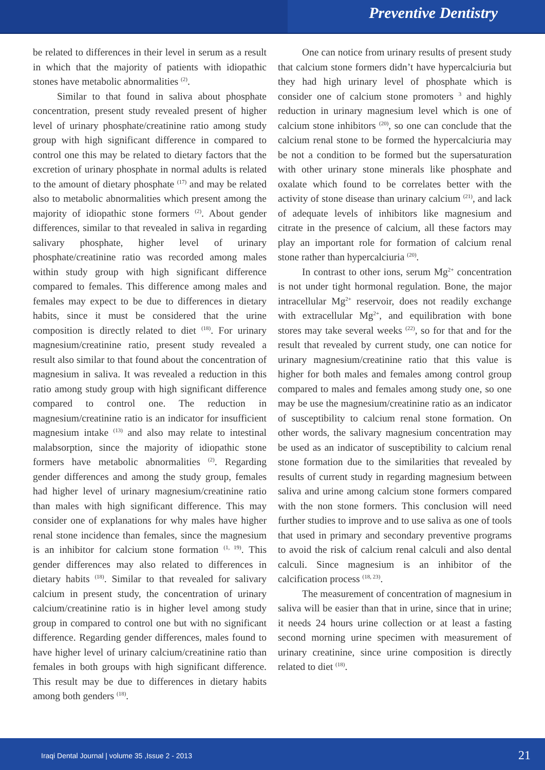Preventive Dentistry
be related to differences in their level in serum as a result in which that the majority of patients with idiopathic stones have metabolic abnormalities <sup>(2)</sup>.
Similar to that found in saliva about phosphate concentration, present study revealed present of higher level of urinary phosphate/creatinine ratio among study group with high significant difference in compared to control one this may be related to dietary factors that the excretion of urinary phosphate in normal adults is related to the amount of dietary phosphate <sup>(17)</sup> and may be related also to metabolic abnormalities which present among the majority of idiopathic stone formers <sup>(2)</sup>. About gender differences, similar to that revealed in saliva in regarding salivary phosphate, higher level of urinary phosphate/creatinine ratio was recorded among males within study group with high significant difference compared to females. This difference among males and females may expect to be due to differences in dietary habits, since it must be considered that the urine composition is directly related to diet <sup>(18)</sup>. For urinary magnesium/creatinine ratio, present study revealed a result also similar to that found about the concentration of magnesium in saliva. It was revealed a reduction in this ratio among study group with high significant difference compared to control one. The reduction in magnesium/creatinine ratio is an indicator for insufficient magnesium intake <sup>(13)</sup> and also may relate to intestinal malabsorption, since the majority of idiopathic stone formers have metabolic abnormalities <sup>(2)</sup>. Regarding gender differences and among the study group, females had higher level of urinary magnesium/creatinine ratio than males with high significant difference. This may consider one of explanations for why males have higher renal stone incidence than females, since the magnesium is an inhibitor for calcium stone formation <sup>(1, 19)</sup>. This gender differences may also related to differences in dietary habits <sup>(18)</sup>. Similar to that revealed for salivary calcium in present study, the concentration of urinary calcium/creatinine ratio is in higher level among study group in compared to control one but with no significant difference. Regarding gender differences, males found to have higher level of urinary calcium/creatinine ratio than females in both groups with high significant difference. This result may be due to differences in dietary habits among both genders <sup>(18)</sup>.
One can notice from urinary results of present study that calcium stone formers didn’t have hypercalciuria but they had high urinary level of phosphate which is consider one of calcium stone promoters <sup>3</sup> and highly reduction in urinary magnesium level which is one of calcium stone inhibitors <sup>(20)</sup>, so one can conclude that the calcium renal stone to be formed the hypercalciuria may be not a condition to be formed but the supersaturation with other urinary stone minerals like phosphate and oxalate which found to be correlates better with the activity of stone disease than urinary calcium <sup>(21)</sup>, and lack of adequate levels of inhibitors like magnesium and citrate in the presence of calcium, all these factors may play an important role for formation of calcium renal stone rather than hypercalciuria <sup>(20)</sup>.
In contrast to other ions, serum Mg<sup>2+</sup> concentration is not under tight hormonal regulation. Bone, the major intracellular Mg<sup>2+</sup> reservoir, does not readily exchange with extracellular Mg<sup>2+</sup>, and equilibration with bone stores may take several weeks <sup>(22)</sup>, so for that and for the result that revealed by current study, one can notice for urinary magnesium/creatinine ratio that this value is higher for both males and females among control group compared to males and females among study one, so one may be use the magnesium/creatinine ratio as an indicator of susceptibility to calcium renal stone formation. On other words, the salivary magnesium concentration may be used as an indicator of susceptibility to calcium renal stone formation due to the similarities that revealed by results of current study in regarding magnesium between saliva and urine among calcium stone formers compared with the non stone formers. This conclusion will need further studies to improve and to use saliva as one of tools that used in primary and secondary preventive programs to avoid the risk of calcium renal calculi and also dental calculi. Since magnesium is an inhibitor of the calcification process <sup>(18, 23)</sup>.
The measurement of concentration of magnesium in saliva will be easier than that in urine, since that in urine; it needs 24 hours urine collection or at least a fasting second morning urine specimen with measurement of urinary creatinine, since urine composition is directly related to diet <sup>(18)</sup>.
Iraqi Dental Journal | volume 35 ,Issue 2 - 2013 21